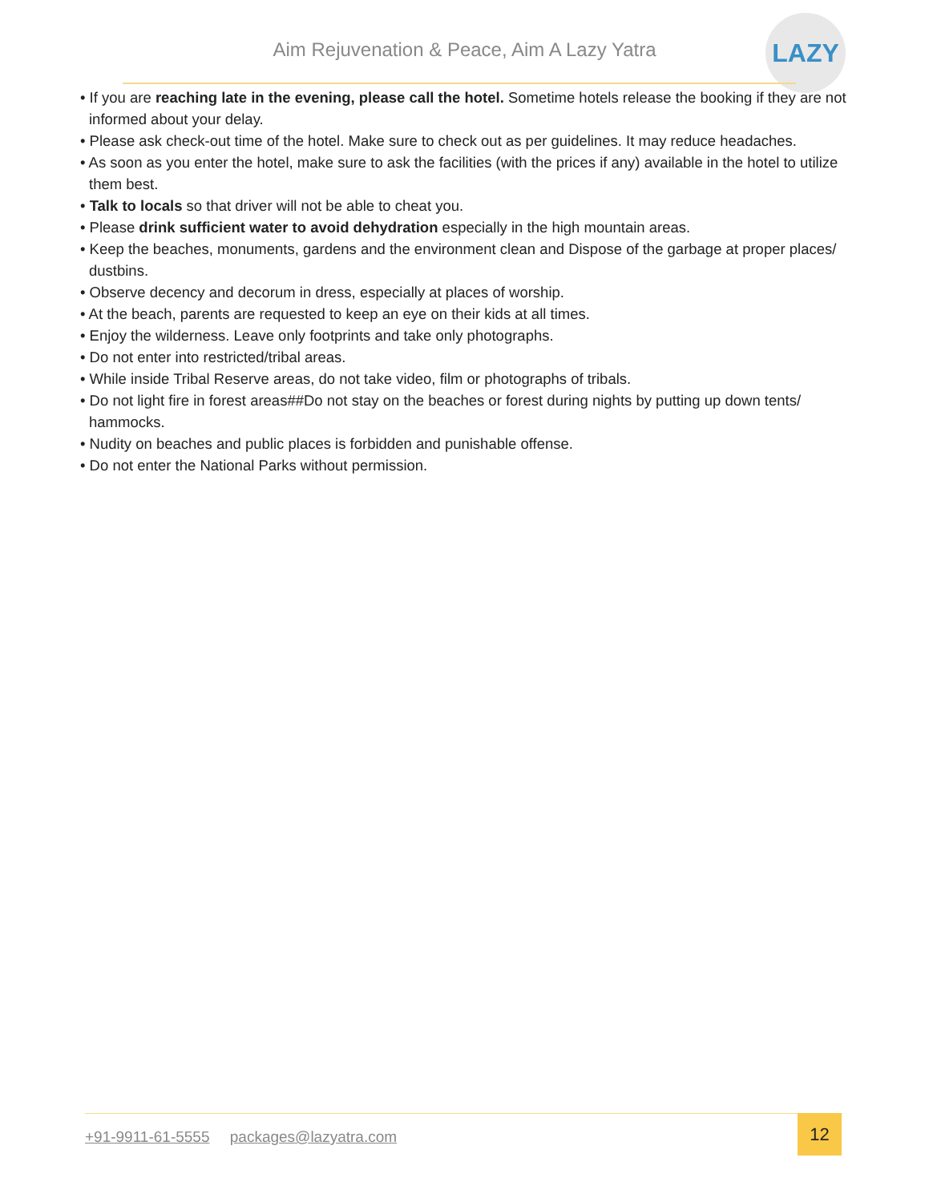Aim Rejuvenation & Peace, Aim A Lazy Yatra
LAZY
• If you are reaching late in the evening, please call the hotel. Sometime hotels release the booking if they are not informed about your delay.
• Please ask check-out time of the hotel. Make sure to check out as per guidelines. It may reduce headaches.
• As soon as you enter the hotel, make sure to ask the facilities (with the prices if any) available in the hotel to utilize them best.
• Talk to locals so that driver will not be able to cheat you.
• Please drink sufficient water to avoid dehydration especially in the high mountain areas.
• Keep the beaches, monuments, gardens and the environment clean and Dispose of the garbage at proper places/ dustbins.
• Observe decency and decorum in dress, especially at places of worship.
• At the beach, parents are requested to keep an eye on their kids at all times.
• Enjoy the wilderness. Leave only footprints and take only photographs.
• Do not enter into restricted/tribal areas.
• While inside Tribal Reserve areas, do not take video, film or photographs of tribals.
• Do not light fire in forest areas##Do not stay on the beaches or forest during nights by putting up down tents/ hammocks.
• Nudity on beaches and public places is forbidden and punishable offense.
• Do not enter the National Parks without permission.
+91-9911-61-5555 packages@lazyatra.com
12